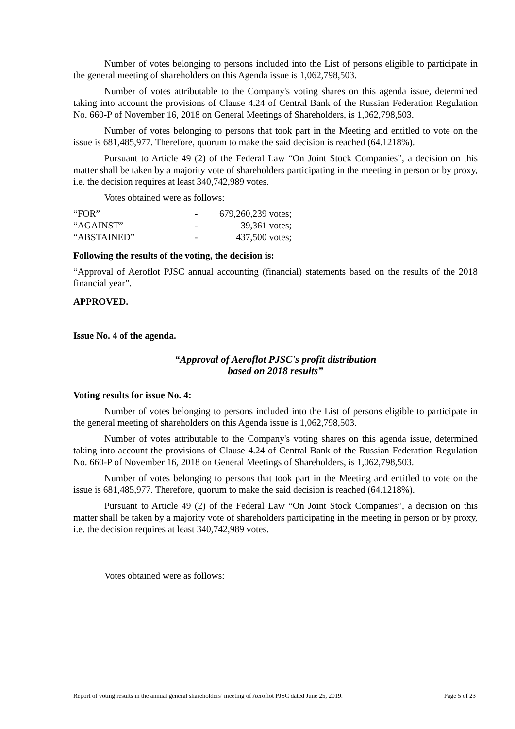Number of votes belonging to persons included into the List of persons eligible to participate in the general meeting of shareholders on this Agenda issue is 1,062,798,503.
Number of votes attributable to the Company's voting shares on this agenda issue, determined taking into account the provisions of Clause 4.24 of Central Bank of the Russian Federation Regulation No. 660-P of November 16, 2018 on General Meetings of Shareholders, is 1,062,798,503.
Number of votes belonging to persons that took part in the Meeting and entitled to vote on the issue is 681,485,977. Therefore, quorum to make the said decision is reached (64.1218%).
Pursuant to Article 49 (2) of the Federal Law “On Joint Stock Companies”, a decision on this matter shall be taken by a majority vote of shareholders participating in the meeting in person or by proxy, i.e. the decision requires at least 340,742,989 votes.
Votes obtained were as follows:
| “FOR” | - | 679,260,239 votes; |
| “AGAINST” | - | 39,361 votes; |
| “ABSTAINED” | - | 437,500 votes; |
Following the results of the voting, the decision is:
“Approval of Aeroflot PJSC annual accounting (financial) statements based on the results of the 2018 financial year”.
APPROVED.
Issue No. 4 of the agenda.
“Approval of Aeroflot PJSC's profit distribution
based on 2018 results”
Voting results for issue No. 4:
Number of votes belonging to persons included into the List of persons eligible to participate in the general meeting of shareholders on this Agenda issue is 1,062,798,503.
Number of votes attributable to the Company's voting shares on this agenda issue, determined taking into account the provisions of Clause 4.24 of Central Bank of the Russian Federation Regulation No. 660-P of November 16, 2018 on General Meetings of Shareholders, is 1,062,798,503.
Number of votes belonging to persons that took part in the Meeting and entitled to vote on the issue is 681,485,977. Therefore, quorum to make the said decision is reached (64.1218%).
Pursuant to Article 49 (2) of the Federal Law “On Joint Stock Companies”, a decision on this matter shall be taken by a majority vote of shareholders participating in the meeting in person or by proxy, i.e. the decision requires at least 340,742,989 votes.
Votes obtained were as follows:
Report of voting results in the annual general shareholders’ meeting of Aeroflot PJSC dated June 25, 2019. Page 5 of 23